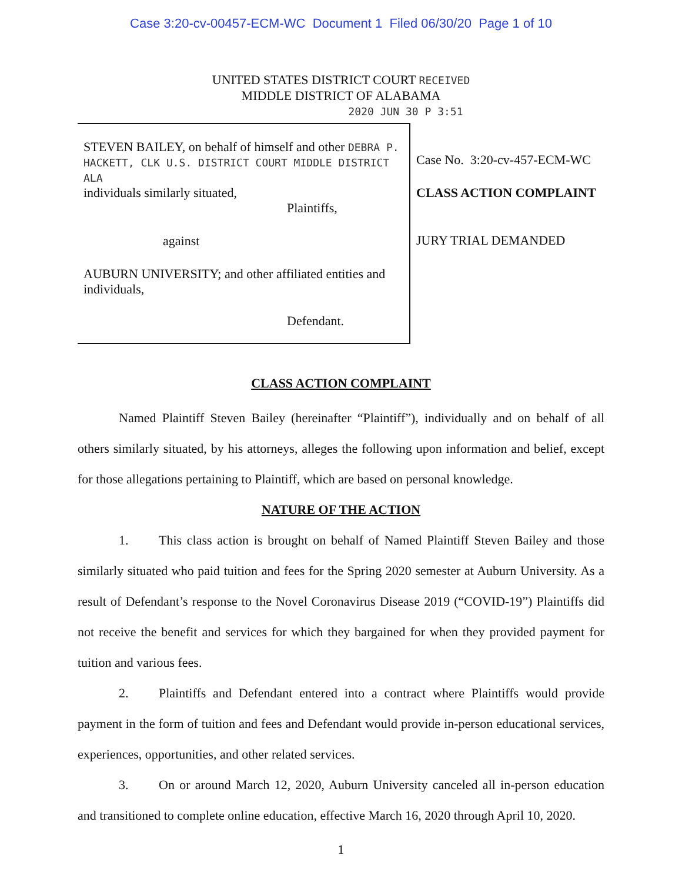Case 3:20-cv-00457-ECM-WC Document 1 Filed 06/30/20 Page 1 of 10
UNITED STATES DISTRICT COURT RECEIVED
MIDDLE DISTRICT OF ALABAMA
2020 JUN 30 P 3:51
STEVEN BAILEY, on behalf of himself and other DEBRA P. HACKETT, CLK U.S. DISTRICT COURT MIDDLE DISTRICT ALA
individuals similarly situated,
Plaintiffs,
against
AUBURN UNIVERSITY; and other affiliated entities and individuals,
Defendant.
Case No. 3:20-cv-457-ECM-WC
CLASS ACTION COMPLAINT
JURY TRIAL DEMANDED
CLASS ACTION COMPLAINT
Named Plaintiff Steven Bailey (hereinafter “Plaintiff”), individually and on behalf of all others similarly situated, by his attorneys, alleges the following upon information and belief, except for those allegations pertaining to Plaintiff, which are based on personal knowledge.
NATURE OF THE ACTION
1. This class action is brought on behalf of Named Plaintiff Steven Bailey and those similarly situated who paid tuition and fees for the Spring 2020 semester at Auburn University. As a result of Defendant’s response to the Novel Coronavirus Disease 2019 (“COVID-19”) Plaintiffs did not receive the benefit and services for which they bargained for when they provided payment for tuition and various fees.
2. Plaintiffs and Defendant entered into a contract where Plaintiffs would provide payment in the form of tuition and fees and Defendant would provide in-person educational services, experiences, opportunities, and other related services.
3. On or around March 12, 2020, Auburn University canceled all in-person education and transitioned to complete online education, effective March 16, 2020 through April 10, 2020.
1